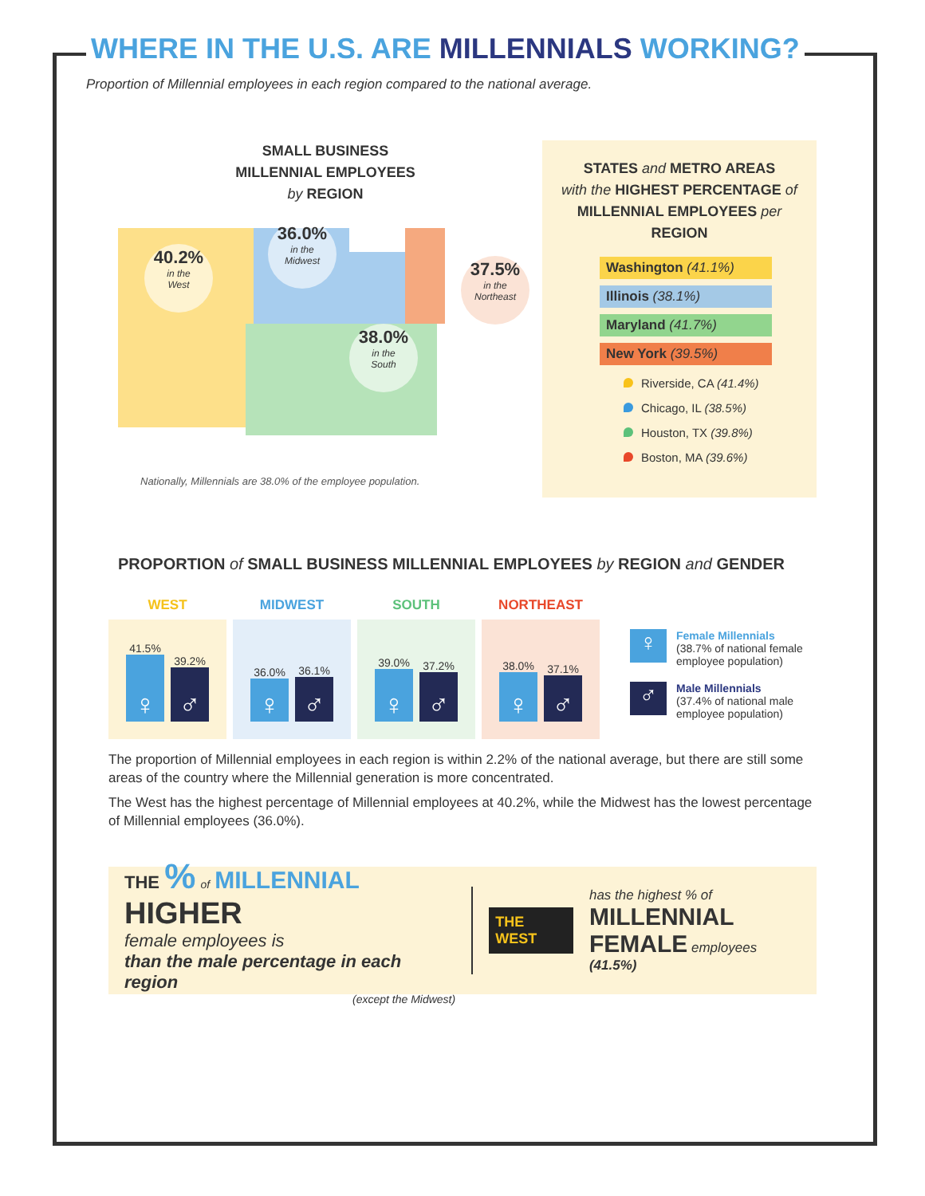WHERE IN THE U.S. ARE MILLENNIALS WORKING?
Proportion of Millennial employees in each region compared to the national average.
SMALL BUSINESS
MILLENNIAL EMPLOYEES
by REGION
40.2%
in the
West
36.0%
in the
Midwest
38.0%
in the
South
37.5%
in the
Northeast
Nationally, Millennials are 38.0% of the employee population.
STATES and METRO AREAS
with the HIGHEST PERCENTAGE of
MILLENNIAL EMPLOYEES per REGION
Washington (41.1%)
Illinois (38.1%)
Maryland (41.7%)
New York (39.5%)
Riverside, CA (41.4%)
Chicago, IL (38.5%)
Houston, TX (39.8%)
Boston, MA (39.6%)
PROPORTION of SMALL BUSINESS MILLENNIAL EMPLOYEES by REGION and GENDER
WEST
41.5%
♀
39.2%
♂
MIDWEST
36.0%
♀
36.1%
♂
SOUTH
39.0%
♀
37.2%
♂
NORTHEAST
38.0%
♀
37.1%
♂
♀
Female Millennials
(38.7% of national female
employee population)
♂
Male Millennials
(37.4% of national male
employee population)
The proportion of Millennial employees in each region is within 2.2% of the national average, but there are still some areas of the country where the Millennial generation is more concentrated.
The West has the highest percentage of Millennial employees at 40.2%, while the Midwest has the lowest percentage of Millennial employees (36.0%).
THE % of MILLENNIAL HIGHER
female employees is
than the male percentage in each region
(except the Midwest)
THE WEST
has the highest % of
MILLENNIAL
FEMALE employees (41.5%)